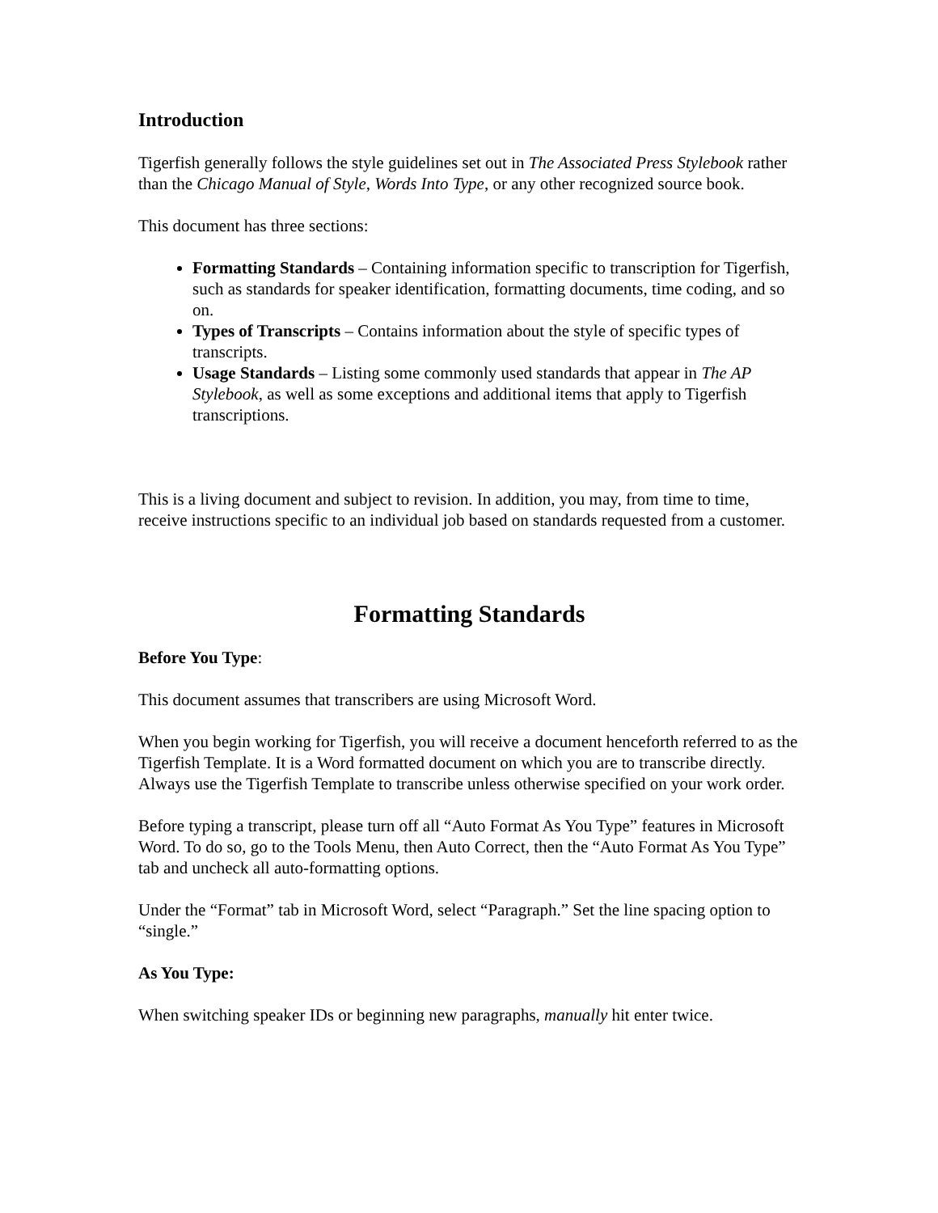Introduction
Tigerfish generally follows the style guidelines set out in The Associated Press Stylebook rather than the Chicago Manual of Style, Words Into Type, or any other recognized source book.
This document has three sections:
Formatting Standards – Containing information specific to transcription for Tigerfish, such as standards for speaker identification, formatting documents, time coding, and so on.
Types of Transcripts – Contains information about the style of specific types of transcripts.
Usage Standards – Listing some commonly used standards that appear in The AP Stylebook, as well as some exceptions and additional items that apply to Tigerfish transcriptions.
This is a living document and subject to revision. In addition, you may, from time to time, receive instructions specific to an individual job based on standards requested from a customer.
Formatting Standards
Before You Type:
This document assumes that transcribers are using Microsoft Word.
When you begin working for Tigerfish, you will receive a document henceforth referred to as the Tigerfish Template. It is a Word formatted document on which you are to transcribe directly. Always use the Tigerfish Template to transcribe unless otherwise specified on your work order.
Before typing a transcript, please turn off all “Auto Format As You Type” features in Microsoft Word. To do so, go to the Tools Menu, then Auto Correct, then the “Auto Format As You Type” tab and uncheck all auto-formatting options.
Under the “Format” tab in Microsoft Word, select “Paragraph.” Set the line spacing option to “single.”
As You Type:
When switching speaker IDs or beginning new paragraphs, manually hit enter twice.